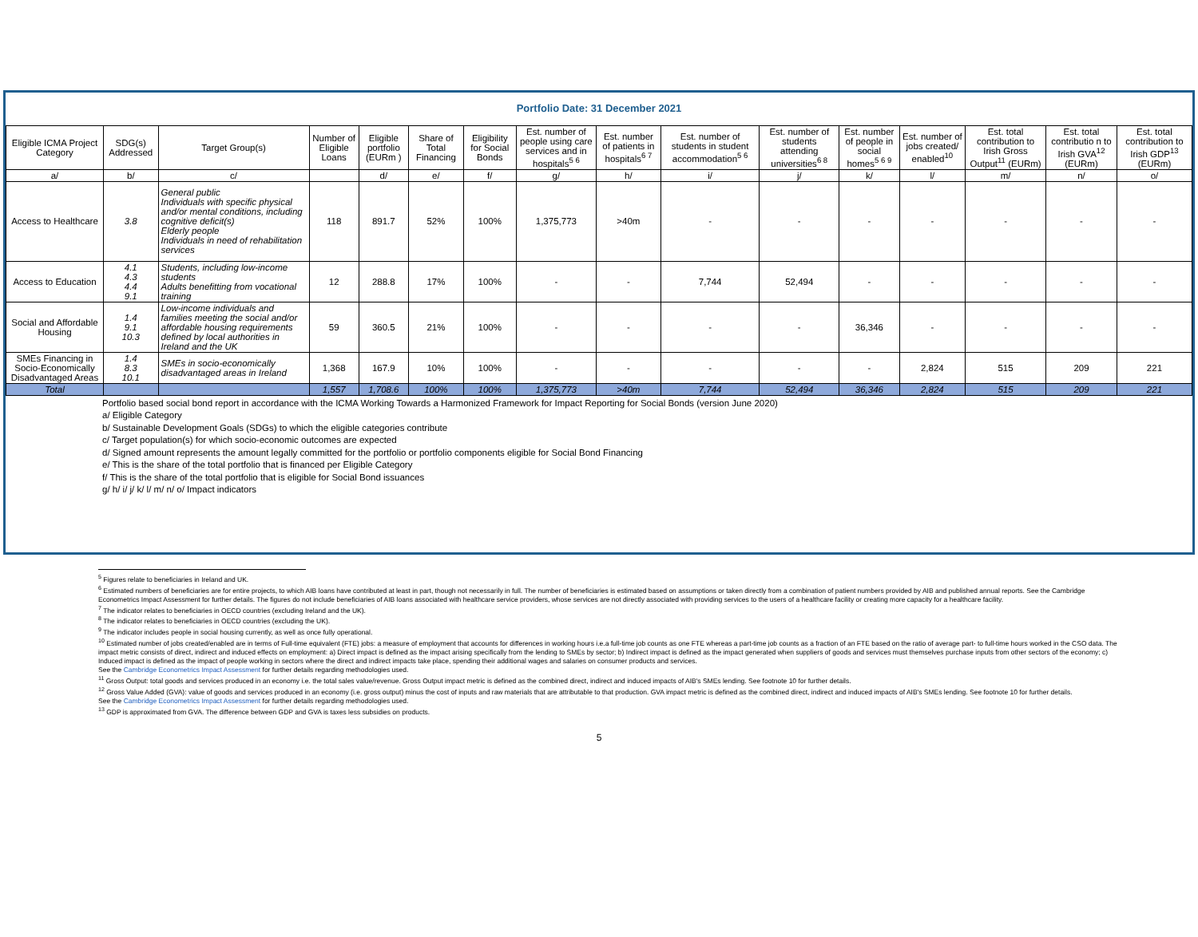Portfolio Date: 31 December 2021
| Eligible ICMA Project Category | SDG(s) Addressed | Target Group(s) | Number of Eligible Loans | Eligible portfolio (EURm ) | Share of Total Financing | Eligibility for Social Bonds | Est. number of people using care services and in hospitals<sup>5 6</sup> | Est. number of patients in hospitals<sup>6 7</sup> | Est. number of students in student accommodation<sup>5 6</sup> | Est. number of students attending universities<sup>6 8</sup> | Est. number of people in social homes<sup>5 6 9</sup> | Est. number of jobs created/ enabled<sup>10</sup> | Est. total contribution to Irish Gross Output<sup>11</sup> (EURm) | Est. total contributio n to Irish GVA<sup>12</sup> (EURm) | Est. total contribution to Irish GDP<sup>13</sup> (EURm) |
| --- | --- | --- | --- | --- | --- | --- | --- | --- | --- | --- | --- | --- | --- | --- | --- |
| a/ | b/ | c/ | | d/ | e/ | f/ | g/ | h/ | i/ | j/ | k/ | l/ | m/ | n/ | o/ |
| Access to Healthcare | 3.8 | General public Individuals with specific physical and/or mental conditions, including cognitive deficit(s) Elderly people Individuals in need of rehabilitation services | 118 | 891.7 | 52% | 100% | 1,375,773 | >40m | - | - | - | - | - | - | - |
| Access to Education | 4.1 4.3 4.4 9.1 | Students, including low-income students Adults benefitting from vocational training | 12 | 288.8 | 17% | 100% | - | - | 7,744 | 52,494 | - | - | - | - | - |
| Social and Affordable Housing | 1.4 9.1 10.3 | Low-income individuals and families meeting the social and/or affordable housing requirements defined by local authorities in Ireland and the UK | 59 | 360.5 | 21% | 100% | - | - | - | - | 36,346 | - | - | - | - |
| SMEs Financing in Socio-Economically Disadvantaged Areas | 1.4 8.3 10.1 | SMEs in socio-economically disadvantaged areas in Ireland | 1,368 | 167.9 | 10% | 100% | - | - | - | - | - | 2,824 | 515 | 209 | 221 |
| Total | | | 1,557 | 1,708.6 | 100% | 100% | 1,375,773 | >40m | 7,744 | 52,494 | 36,346 | 2,824 | 515 | 209 | 221 |
Portfolio based social bond report in accordance with the ICMA Working Towards a Harmonized Framework for Impact Reporting for Social Bonds (version June 2020)
a/ Eligible Category
b/ Sustainable Development Goals (SDGs) to which the eligible categories contribute
c/ Target population(s) for which socio-economic outcomes are expected
d/ Signed amount represents the amount legally committed for the portfolio or portfolio components eligible for Social Bond Financing
e/ This is the share of the total portfolio that is financed per Eligible Category
f/ This is the share of the total portfolio that is eligible for Social Bond issuances
g/ h/ i/ j/ k/ l/ m/ n/ o/ Impact indicators
<sup>5</sup> Figures relate to beneficiaries in Ireland and UK.
<sup>6</sup> Estimated numbers of beneficiaries are for entire projects, to which AIB loans have contributed at least in part, though not necessarily in full. The number of beneficiaries is estimated based on assumptions or taken directly from a combination of patient numbers provided by AIB and published annual reports. See the Cambridge Econometrics Impact Assessment for further details. The figures do not include beneficiaries of AIB loans associated with healthcare service providers, whose services are not directly associated with providing services to the users of a healthcare facility or creating more capacity for a healthcare facility.
<sup>7</sup> The indicator relates to beneficiaries in OECD countries (excluding Ireland and the UK).
<sup>8</sup> The indicator relates to beneficiaries in OECD countries (excluding the UK).
<sup>9</sup> The indicator includes people in social housing currently, as well as once fully operational.
<sup>10</sup> Estimated number of jobs created/enabled are in terms of Full-time equivalent (FTE) jobs: a measure of employment that accounts for differences in working hours i.e.a full-time job counts as one FTE whereas a part-time job counts as a fraction of an FTE based on the ratio of average part- to full-time hours worked in the CSO data. The impact metric consists of direct, indirect and induced effects on employment: a) Direct impact is defined as the impact arising specifically from the lending to SMEs by sector; b) Indirect impact is defined as the impact generated when suppliers of goods and services must themselves purchase inputs from other sectors of the economy; c) Induced impact is defined as the impact of people working in sectors where the direct and indirect impacts take place, spending their additional wages and salaries on consumer products and services.
See the Cambridge Econometrics Impact Assessment for further details regarding methodologies used.
<sup>11</sup> Gross Output: total goods and services produced in an economy i.e. the total sales value/revenue. Gross Output impact metric is defined as the combined direct, indirect and induced impacts of AIB's SMEs lending. See footnote 10 for further details.
<sup>12</sup> Gross Value Added (GVA): value of goods and services produced in an economy (i.e. gross output) minus the cost of inputs and raw materials that are attributable to that production. GVA impact metric is defined as the combined direct, indirect and induced impacts of AIB's SMEs lending. See footnote 10 for further details.
See the Cambridge Econometrics Impact Assessment for further details regarding methodologies used.
<sup>13</sup> GDP is approximated from GVA. The difference between GDP and GVA is taxes less subsidies on products.
5